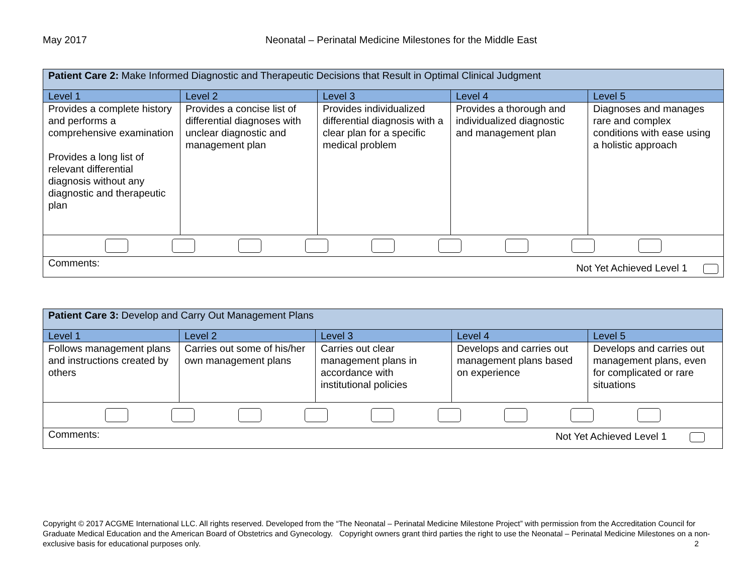May 2017 Neonatal – Perinatal Medicine Milestones for the Middle East
| Patient Care 2: Make Informed Diagnostic and Therapeutic Decisions that Result in Optimal Clinical Judgment | | | | |
| Level 1 | Level 2 | Level 3 | Level 4 | Level 5 |
| Provides a complete history and performs a comprehensive examination Provides a long list of relevant differential diagnosis without any diagnostic and therapeutic plan | Provides a concise list of differential diagnoses with unclear diagnostic and management plan | Provides individualized differential diagnosis with a clear plan for a specific medical problem | Provides a thorough and individualized diagnostic and management plan | Diagnoses and manages rare and complex conditions with ease using a holistic approach |
| Comments: Not Yet Achieved Level 1 | | | | |
| Patient Care 3: Develop and Carry Out Management Plans | | | | |
| Level 1 | Level 2 | Level 3 | Level 4 | Level 5 |
| Follows management plans and instructions created by others | Carries out some of his/her own management plans | Carries out clear management plans in accordance with institutional policies | Develops and carries out management plans based on experience | Develops and carries out management plans, even for complicated or rare situations |
| Comments: Not Yet Achieved Level 1 | | | | |
Copyright © 2017 ACGME International LLC. All rights reserved. Developed from the “The Neonatal – Perinatal Medicine Milestone Project” with permission from the Accreditation Council for Graduate Medical Education and the American Board of Obstetrics and Gynecology. Copyright owners grant third parties the right to use the Neonatal – Perinatal Medicine Milestones on a non-exclusive basis for educational purposes only. 2